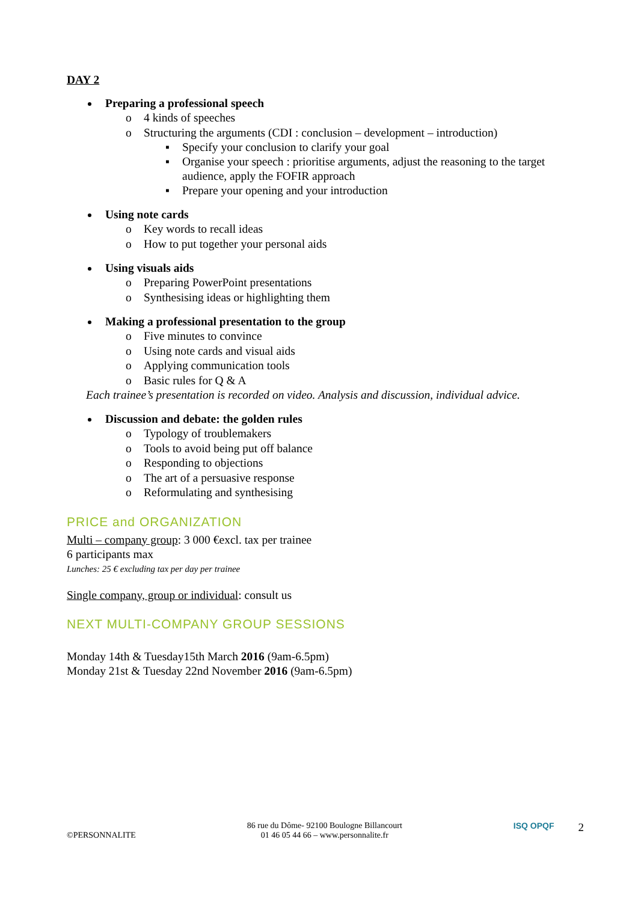DAY 2
Preparing a professional speech
o 4 kinds of speeches
o Structuring the arguments (CDI : conclusion – development – introduction)
▪ Specify your conclusion to clarify your goal
▪ Organise your speech : prioritise arguments, adjust the reasoning to the target audience, apply the FOFIR approach
▪ Prepare your opening and your introduction
Using note cards
o Key words to recall ideas
o How to put together your personal aids
Using visuals aids
o Preparing PowerPoint presentations
o Synthesising ideas or highlighting them
Making a professional presentation to the group
o Five minutes to convince
o Using note cards and visual aids
o Applying communication tools
o Basic rules for Q & A
Each trainee’s presentation is recorded on video. Analysis and discussion, individual advice.
Discussion and debate: the golden rules
o Typology of troublemakers
o Tools to avoid being put off balance
o Responding to objections
o The art of a persuasive response
o Reformulating and synthesising
PRICE and ORGANIZATION
Multi – company group: 3 000 €excl. tax per trainee
6 participants max
Lunches: 25 € excluding tax per day per trainee
Single company, group or individual: consult us
NEXT MULTI-COMPANY GROUP SESSIONS
Monday 14th & Tuesday15th March 2016 (9am-6.5pm)
Monday 21st & Tuesday 22nd November 2016 (9am-6.5pm)
©PERSONNALITE
86 rue du Dôme- 92100 Boulogne Billancourt
01 46 05 44 66 – www.personnalite.fr
ISQ OPQF 2